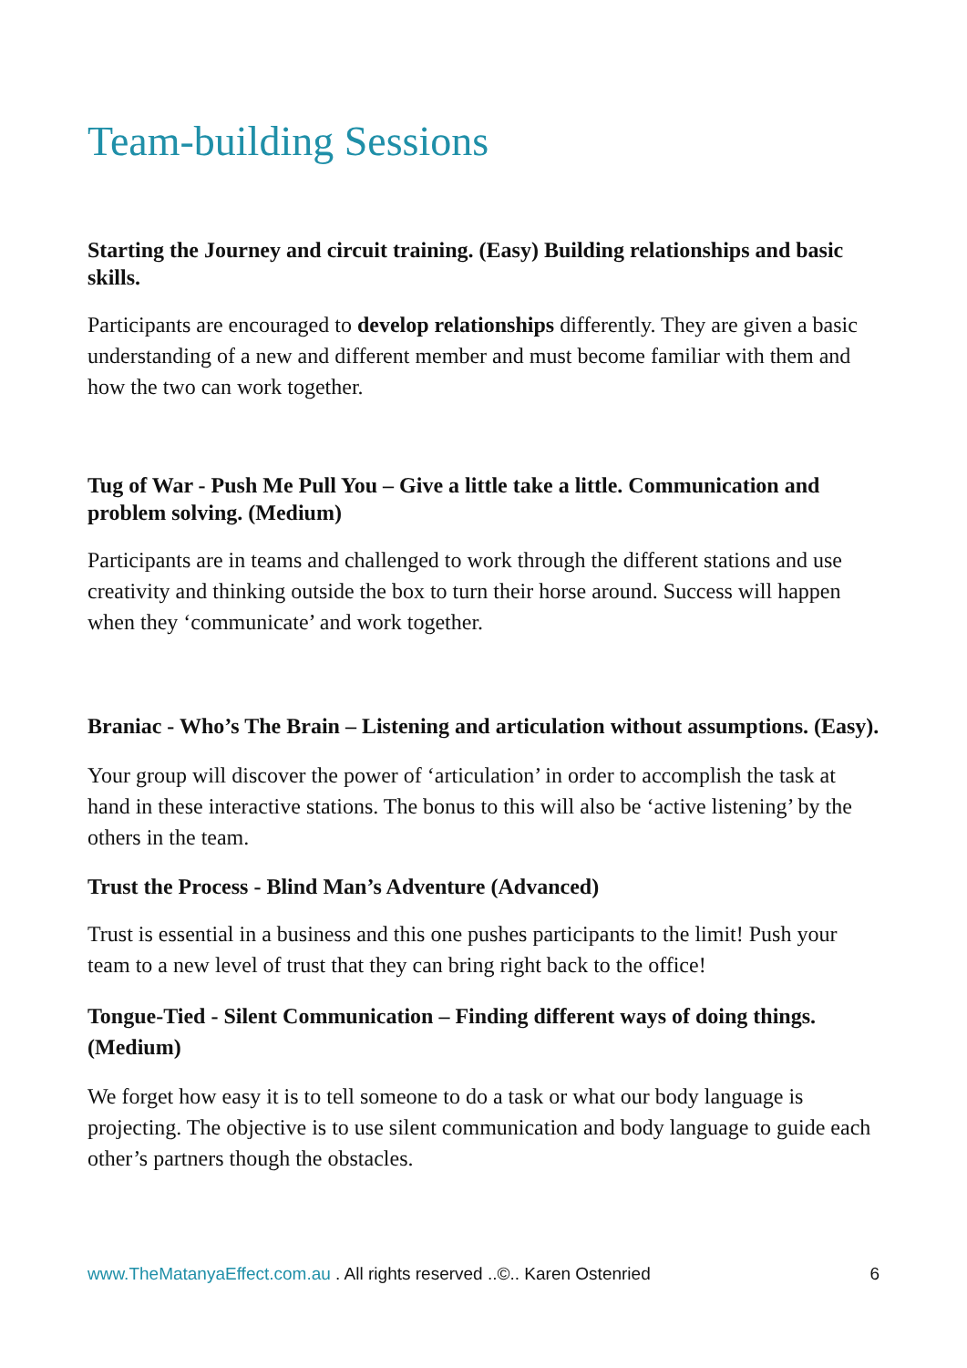Team-building Sessions
Starting the Journey and circuit training. (Easy) Building relationships and basic skills.
Participants are encouraged to develop relationships differently. They are given a basic understanding of a new and different member and must become familiar with them and how the two can work together.
Tug of War - Push Me Pull You – Give a little take a little. Communication and problem solving. (Medium)
Participants are in teams and challenged to work through the different stations and use creativity and thinking outside the box to turn their horse around. Success will happen when they ‘communicate’ and work together.
Braniac - Who’s The Brain – Listening and articulation without assumptions. (Easy).
Your group will discover the power of ‘articulation’ in order to accomplish the task at hand in these interactive stations. The bonus to this will also be ‘active listening’ by the others in the team.
Trust the Process - Blind Man’s Adventure (Advanced)
Trust is essential in a business and this one pushes participants to the limit! Push your team to a new level of trust that they can bring right back to the office!
Tongue-Tied - Silent Communication – Finding different ways of doing things. (Medium)
We forget how easy it is to tell someone to do a task or what our body language is projecting. The objective is to use silent communication and body language to guide each other’s partners though the obstacles.
www.TheMatanyaEffect.com.au . All rights reserved ..©.. Karen Ostenried 6